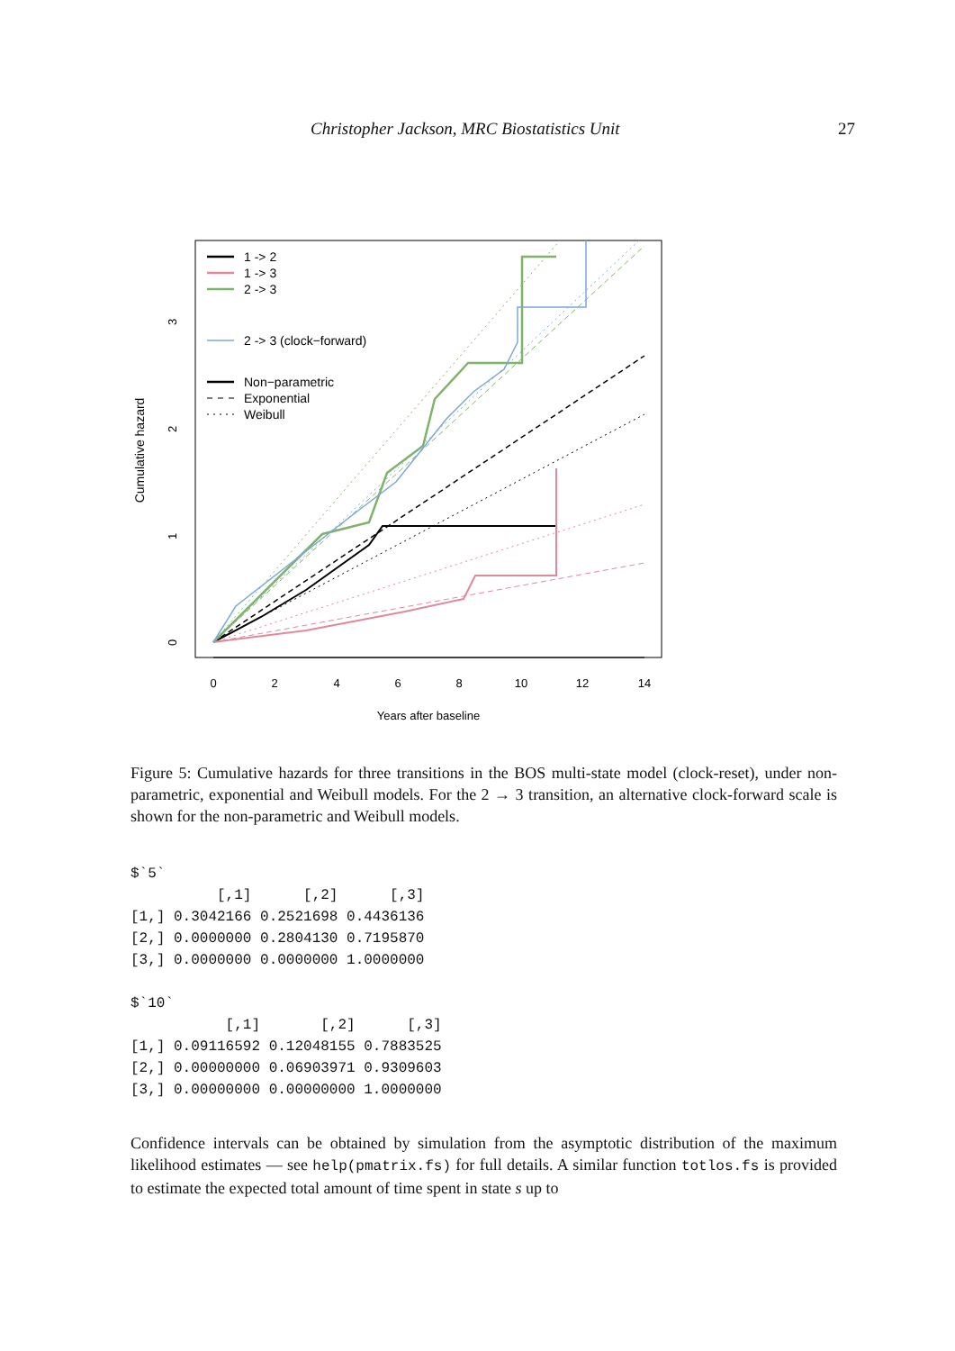Christopher Jackson, MRC Biostatistics Unit 27
0
2
4
6
8
10
12
14
Years after baseline
Cumulative hazard
0
1
2
3
1 -> 2
1 -> 3
2 -> 3
2 -> 3 (clock−forward)
Non−parametric
Exponential
Weibull
Figure 5: Cumulative hazards for three transitions in the BOS multi-state model (clock-reset), under non-parametric, exponential and Weibull models. For the 2 → 3 transition, an alternative clock-forward scale is shown for the non-parametric and Weibull models.
$`5`
          [,1]      [,2]      [,3]
[1,] 0.3042166 0.2521698 0.4436136
[2,] 0.0000000 0.2804130 0.7195870
[3,] 0.0000000 0.0000000 1.0000000

$`10`
           [,1]       [,2]      [,3]
[1,] 0.09116592 0.12048155 0.7883525
[2,] 0.00000000 0.06903971 0.9309603
[3,] 0.00000000 0.00000000 1.0000000
Confidence intervals can be obtained by simulation from the asymptotic distribution of the maximum likelihood estimates — see help(pmatrix.fs) for full details. A similar function totlos.fs is provided to estimate the expected total amount of time spent in state s up to